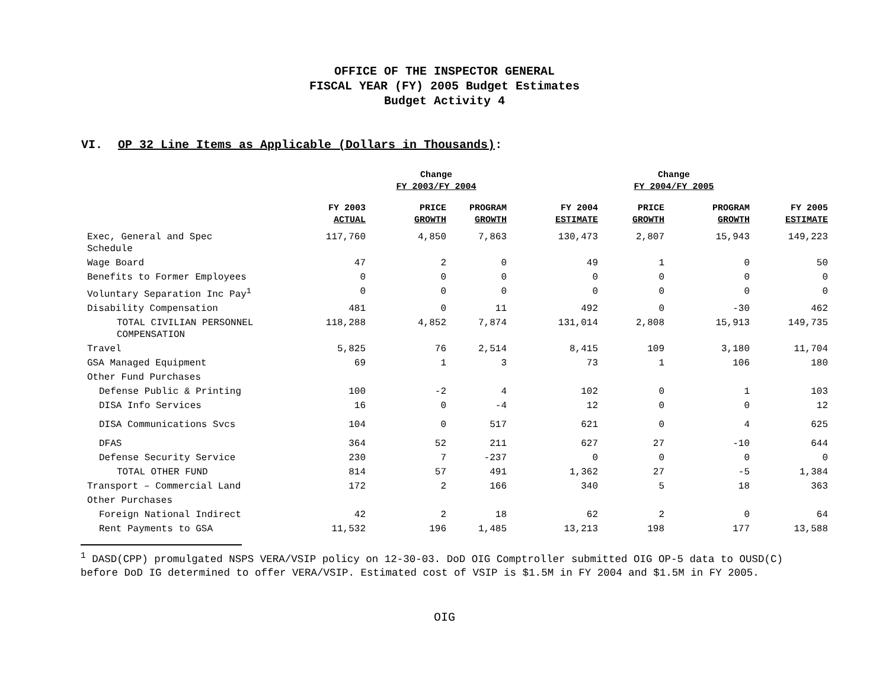OFFICE OF THE INSPECTOR GENERAL
FISCAL YEAR (FY) 2005 Budget Estimates
Budget Activity 4
VI. OP 32 Line Items as Applicable (Dollars in Thousands):
| | | Change FY 2003/FY 2004 | | | Change FY 2004/FY 2005 | | |
| --- | --- | --- | --- | --- | --- | --- | --- |
| | FY 2003 ACTUAL | PRICE GROWTH | PROGRAM GROWTH | FY 2004 ESTIMATE | PRICE GROWTH | PROGRAM GROWTH | FY 2005 ESTIMATE |
| Exec, General and Spec Schedule | 117,760 | 4,850 | 7,863 | 130,473 | 2,807 | 15,943 | 149,223 |
| Wage Board | 47 | 2 | 0 | 49 | 1 | 0 | 50 |
| Benefits to Former Employees | 0 | 0 | 0 | 0 | 0 | 0 | 0 |
| Voluntary Separation Inc Pay<sup>1</sup> | 0 | 0 | 0 | 0 | 0 | 0 | 0 |
| Disability Compensation | 481 | 0 | 11 | 492 | 0 | -30 | 462 |
| TOTAL CIVILIAN PERSONNEL COMPENSATION | 118,288 | 4,852 | 7,874 | 131,014 | 2,808 | 15,913 | 149,735 |
| Travel | 5,825 | 76 | 2,514 | 8,415 | 109 | 3,180 | 11,704 |
| GSA Managed Equipment | 69 | 1 | 3 | 73 | 1 | 106 | 180 |
| Other Fund Purchases | | | | | | | |
| Defense Public & Printing | 100 | -2 | 4 | 102 | 0 | 1 | 103 |
| DISA Info Services | 16 | 0 | -4 | 12 | 0 | 0 | 12 |
| DISA Communications Svcs | 104 | 0 | 517 | 621 | 0 | 4 | 625 |
| DFAS | 364 | 52 | 211 | 627 | 27 | -10 | 644 |
| Defense Security Service | 230 | 7 | -237 | 0 | 0 | 0 | 0 |
| TOTAL OTHER FUND | 814 | 57 | 491 | 1,362 | 27 | -5 | 1,384 |
| Transport – Commercial Land | 172 | 2 | 166 | 340 | 5 | 18 | 363 |
| Other Purchases | | | | | | | |
| Foreign National Indirect | 42 | 2 | 18 | 62 | 2 | 0 | 64 |
| Rent Payments to GSA | 11,532 | 196 | 1,485 | 13,213 | 198 | 177 | 13,588 |
<sup>1</sup> DASD(CPP) promulgated NSPS VERA/VSIP policy on 12-30-03. DoD OIG Comptroller submitted OIG OP-5 data to OUSD(C) before DoD IG determined to offer VERA/VSIP. Estimated cost of VSIP is $1.5M in FY 2004 and $1.5M in FY 2005.
OIG